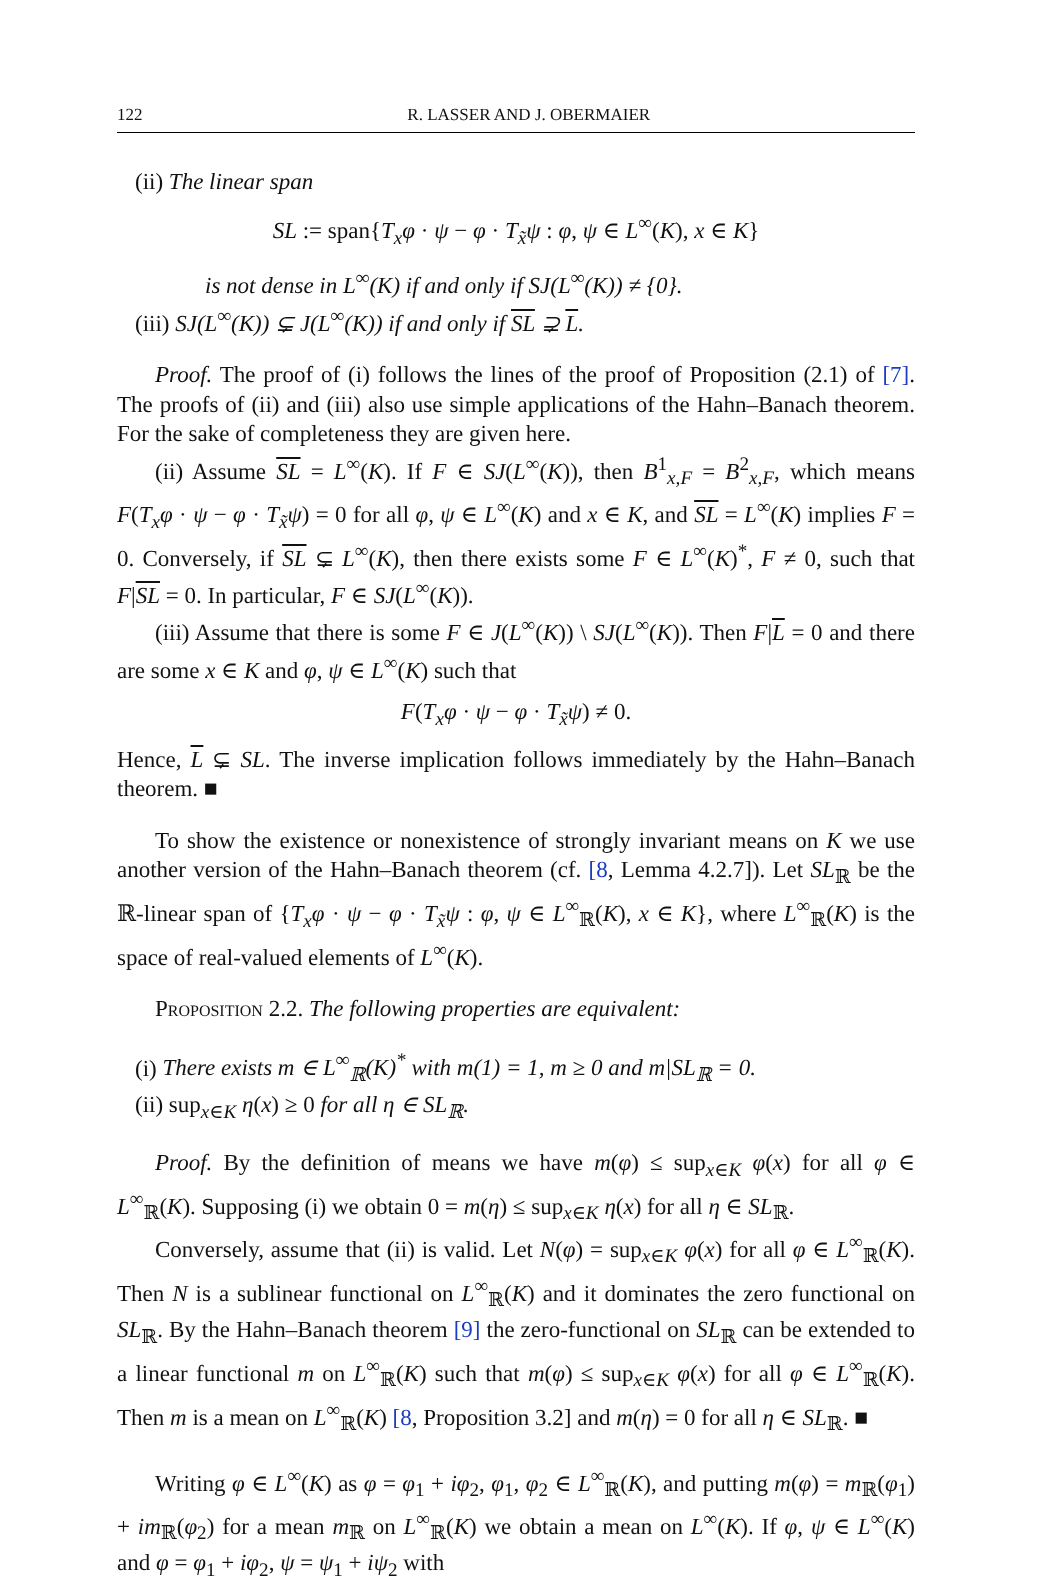122 R. LASSER AND J. OBERMAIER
(ii) The linear span
SL := span{T<sub>x</sub>φ · ψ − φ · T<sub>x̃</sub>ψ : φ, ψ ∈ L<sup>∞</sup>(K), x ∈ K}
is not dense in L<sup>∞</sup>(K) if and only if SJ(L<sup>∞</sup>(K)) ≠ {0}.
(iii) SJ(L<sup>∞</sup>(K)) ⊊ J(L<sup>∞</sup>(K)) if and only if SL ⊋ L.
Proof. The proof of (i) follows the lines of the proof of Proposition (2.1) of [7]. The proofs of (ii) and (iii) also use simple applications of the Hahn–Banach theorem. For the sake of completeness they are given here.
(ii) Assume SL = L<sup>∞</sup>(K). If F ∈ SJ(L<sup>∞</sup>(K)), then B<sup>1</sup><sub>x,F</sub> = B<sup>2</sup><sub>x,F</sub>, which means F(T<sub>x</sub>φ · ψ − φ · T<sub>x̃</sub>ψ) = 0 for all φ, ψ ∈ L<sup>∞</sup>(K) and x ∈ K, and SL = L<sup>∞</sup>(K) implies F = 0. Conversely, if SL ⊊ L<sup>∞</sup>(K), then there exists some F ∈ L<sup>∞</sup>(K)<sup>*</sup>, F ≠ 0, such that F|SL = 0. In particular, F ∈ SJ(L<sup>∞</sup>(K)).
(iii) Assume that there is some F ∈ J(L<sup>∞</sup>(K)) \ SJ(L<sup>∞</sup>(K)). Then F|L = 0 and there are some x ∈ K and φ, ψ ∈ L<sup>∞</sup>(K) such that
F(T<sub>x</sub>φ · ψ − φ · T<sub>x̃</sub>ψ) ≠ 0.
Hence, L ⊊ SL. The inverse implication follows immediately by the Hahn–Banach theorem. ■
To show the existence or nonexistence of strongly invariant means on K we use another version of the Hahn–Banach theorem (cf. [8, Lemma 4.2.7]). Let SL<sub>ℝ</sub> be the ℝ-linear span of {T<sub>x</sub>φ · ψ − φ · T<sub>x̃</sub>ψ : φ, ψ ∈ L<sup>∞</sup><sub>ℝ</sub>(K), x ∈ K}, where L<sup>∞</sup><sub>ℝ</sub>(K) is the space of real-valued elements of L<sup>∞</sup>(K).
Proposition 2.2. The following properties are equivalent:
(i) There exists m ∈ L<sup>∞</sup><sub>ℝ</sub>(K)<sup>*</sup> with m(1) = 1, m ≥ 0 and m|SL<sub>ℝ</sub> = 0.
(ii) sup<sub>x∈K</sub> η(x) ≥ 0 for all η ∈ SL<sub>ℝ</sub>.
Proof. By the definition of means we have m(φ) ≤ sup<sub>x∈K</sub> φ(x) for all φ ∈ L<sup>∞</sup><sub>ℝ</sub>(K). Supposing (i) we obtain 0 = m(η) ≤ sup<sub>x∈K</sub> η(x) for all η ∈ SL<sub>ℝ</sub>.
Conversely, assume that (ii) is valid. Let N(φ) = sup<sub>x∈K</sub> φ(x) for all φ ∈ L<sup>∞</sup><sub>ℝ</sub>(K). Then N is a sublinear functional on L<sup>∞</sup><sub>ℝ</sub>(K) and it dominates the zero functional on SL<sub>ℝ</sub>. By the Hahn–Banach theorem [9] the zero-functional on SL<sub>ℝ</sub> can be extended to a linear functional m on L<sup>∞</sup><sub>ℝ</sub>(K) such that m(φ) ≤ sup<sub>x∈K</sub> φ(x) for all φ ∈ L<sup>∞</sup><sub>ℝ</sub>(K). Then m is a mean on L<sup>∞</sup><sub>ℝ</sub>(K) [8, Proposition 3.2] and m(η) = 0 for all η ∈ SL<sub>ℝ</sub>. ■
Writing φ ∈ L<sup>∞</sup>(K) as φ = φ<sub>1</sub> + iφ<sub>2</sub>, φ<sub>1</sub>, φ<sub>2</sub> ∈ L<sup>∞</sup><sub>ℝ</sub>(K), and putting m(φ) = m<sub>ℝ</sub>(φ<sub>1</sub>) + im<sub>ℝ</sub>(φ<sub>2</sub>) for a mean m<sub>ℝ</sub> on L<sup>∞</sup><sub>ℝ</sub>(K) we obtain a mean on L<sup>∞</sup>(K). If φ, ψ ∈ L<sup>∞</sup>(K) and φ = φ<sub>1</sub> + iφ<sub>2</sub>, ψ = ψ<sub>1</sub> + iψ<sub>2</sub> with